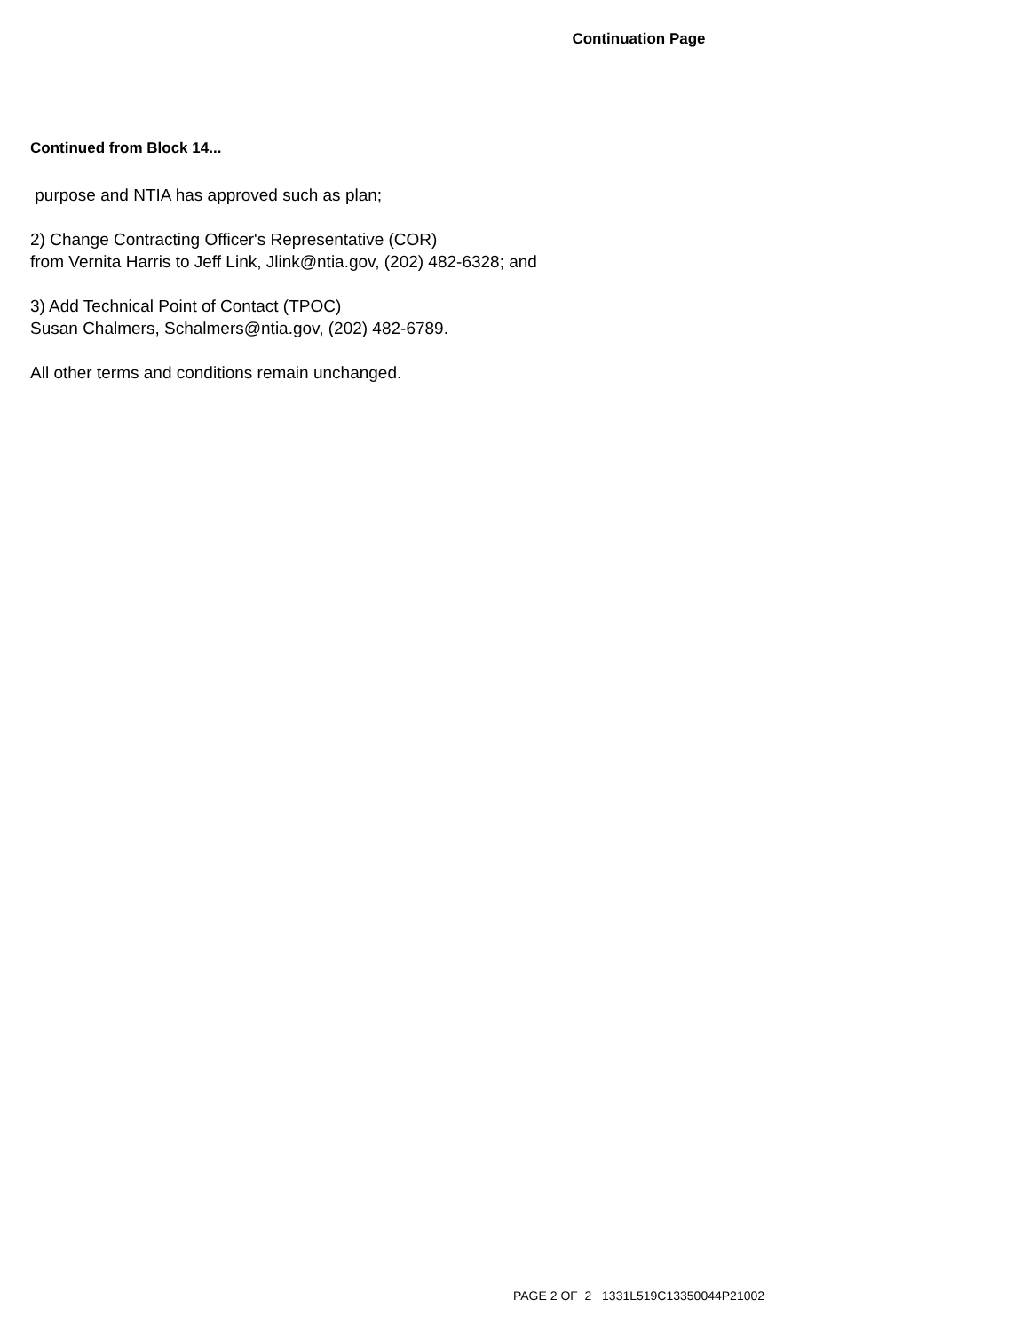Continuation Page
Continued from Block 14...
purpose and NTIA has approved such as plan;
2) Change Contracting Officer's Representative (COR)
from Vernita Harris to Jeff Link, Jlink@ntia.gov, (202) 482-6328; and
3) Add Technical Point of Contact (TPOC)
Susan Chalmers, Schalmers@ntia.gov, (202) 482-6789.
All other terms and conditions remain unchanged.
PAGE 2 OF 2 1331L519C13350044P21002